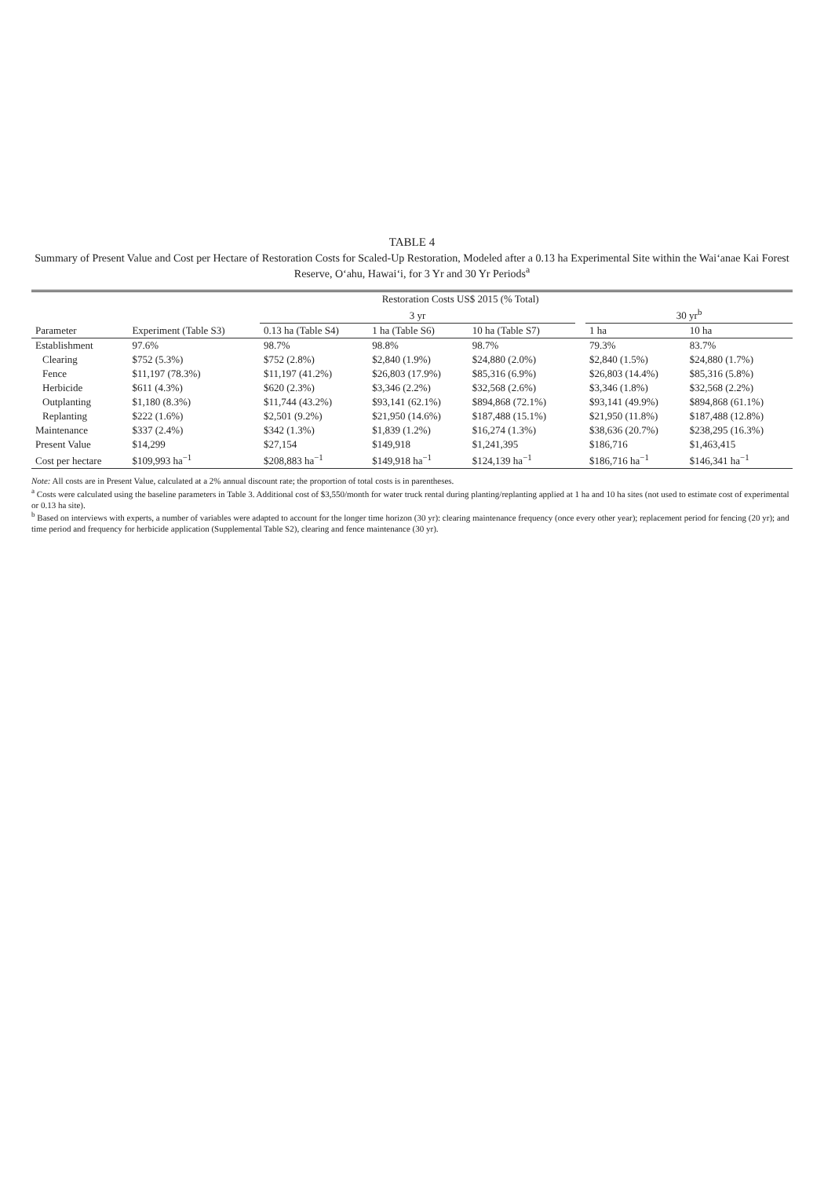TABLE 4
Summary of Present Value and Cost per Hectare of Restoration Costs for Scaled-Up Restoration, Modeled after a 0.13 ha Experimental Site within the Wai‘anae Kai Forest Reserve, O‘ahu, Hawai‘i, for 3 Yr and 30 Yr Periods<sup>a</sup>
| | Restoration Costs US$ 2015 (% Total) | | | | | | |
| --- | --- | --- | --- | --- | --- | --- | --- |
| | | 3 yr | | | | 30 yr<sup>b</sup> | |
| Parameter | Experiment (Table S3) | 0.13 ha (Table S4) | 1 ha (Table S6) | 10 ha (Table S7) | | 1 ha | 10 ha |
| Establishment | 97.6% | 98.7% | 98.8% | 98.7% | | 79.3% | 83.7% |
| Clearing | $752 (5.3%) | $752 (2.8%) | $2,840 (1.9%) | $24,880 (2.0%) | | $2,840 (1.5%) | $24,880 (1.7%) |
| Fence | $11,197 (78.3%) | $11,197 (41.2%) | $26,803 (17.9%) | $85,316 (6.9%) | | $26,803 (14.4%) | $85,316 (5.8%) |
| Herbicide | $611 (4.3%) | $620 (2.3%) | $3,346 (2.2%) | $32,568 (2.6%) | | $3,346 (1.8%) | $32,568 (2.2%) |
| Outplanting | $1,180 (8.3%) | $11,744 (43.2%) | $93,141 (62.1%) | $894,868 (72.1%) | | $93,141 (49.9%) | $894,868 (61.1%) |
| Replanting | $222 (1.6%) | $2,501 (9.2%) | $21,950 (14.6%) | $187,488 (15.1%) | | $21,950 (11.8%) | $187,488 (12.8%) |
| Maintenance | $337 (2.4%) | $342 (1.3%) | $1,839 (1.2%) | $16,274 (1.3%) | | $38,636 (20.7%) | $238,295 (16.3%) |
| Present Value | $14,299 | $27,154 | $149,918 | $1,241,395 | | $186,716 | $1,463,415 |
| Cost per hectare | $109,993 ha<sup>−1</sup> | $208,883 ha<sup>−1</sup> | $149,918 ha<sup>−1</sup> | $124,139 ha<sup>−1</sup> | | $186,716 ha<sup>−1</sup> | $146,341 ha<sup>−1</sup> |
Note: All costs are in Present Value, calculated at a 2% annual discount rate; the proportion of total costs is in parentheses.
<sup>a</sup> Costs were calculated using the baseline parameters in Table 3. Additional cost of $3,550/month for water truck rental during planting/replanting applied at 1 ha and 10 ha sites (not used to estimate cost of experimental or 0.13 ha site).
<sup>b</sup> Based on interviews with experts, a number of variables were adapted to account for the longer time horizon (30 yr): clearing maintenance frequency (once every other year); replacement period for fencing (20 yr); and time period and frequency for herbicide application (Supplemental Table S2), clearing and fence maintenance (30 yr).